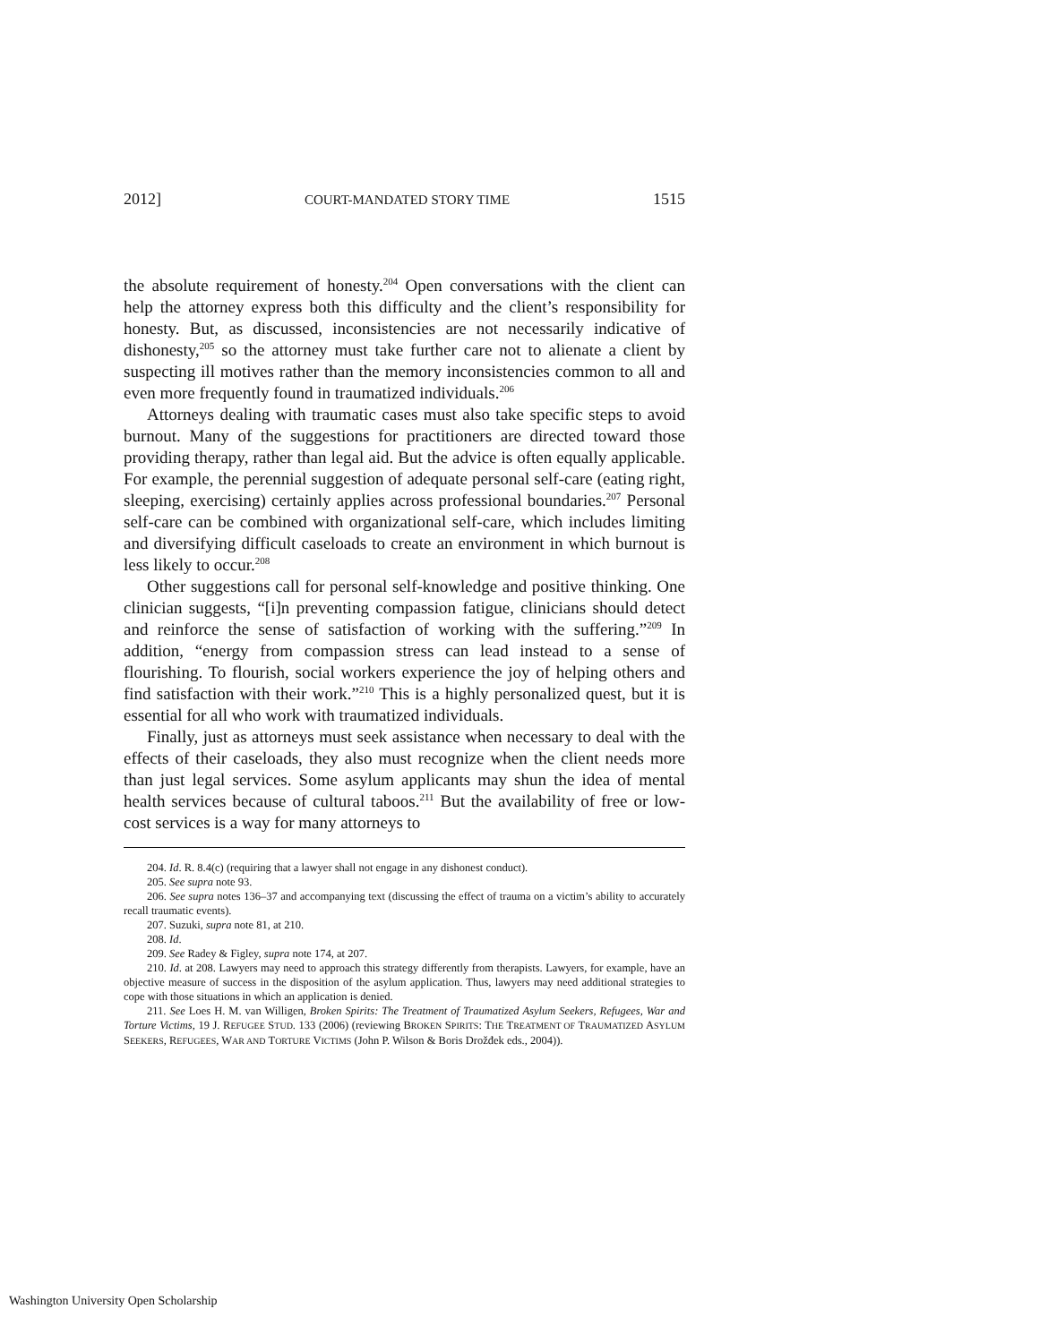2012] COURT-MANDATED STORY TIME 1515
the absolute requirement of honesty.<sup>204</sup> Open conversations with the client can help the attorney express both this difficulty and the client’s responsibility for honesty. But, as discussed, inconsistencies are not necessarily indicative of dishonesty,<sup>205</sup> so the attorney must take further care not to alienate a client by suspecting ill motives rather than the memory inconsistencies common to all and even more frequently found in traumatized individuals.<sup>206</sup>
Attorneys dealing with traumatic cases must also take specific steps to avoid burnout. Many of the suggestions for practitioners are directed toward those providing therapy, rather than legal aid. But the advice is often equally applicable. For example, the perennial suggestion of adequate personal self-care (eating right, sleeping, exercising) certainly applies across professional boundaries.<sup>207</sup> Personal self-care can be combined with organizational self-care, which includes limiting and diversifying difficult caseloads to create an environment in which burnout is less likely to occur.<sup>208</sup>
Other suggestions call for personal self-knowledge and positive thinking. One clinician suggests, “[i]n preventing compassion fatigue, clinicians should detect and reinforce the sense of satisfaction of working with the suffering.”<sup>209</sup> In addition, “energy from compassion stress can lead instead to a sense of flourishing. To flourish, social workers experience the joy of helping others and find satisfaction with their work.”<sup>210</sup> This is a highly personalized quest, but it is essential for all who work with traumatized individuals.
Finally, just as attorneys must seek assistance when necessary to deal with the effects of their caseloads, they also must recognize when the client needs more than just legal services. Some asylum applicants may shun the idea of mental health services because of cultural taboos.<sup>211</sup> But the availability of free or low-cost services is a way for many attorneys to
204. Id. R. 8.4(c) (requiring that a lawyer shall not engage in any dishonest conduct).
205. See supra note 93.
206. See supra notes 136–37 and accompanying text (discussing the effect of trauma on a victim’s ability to accurately recall traumatic events).
207. Suzuki, supra note 81, at 210.
208. Id.
209. See Radey & Figley, supra note 174, at 207.
210. Id. at 208. Lawyers may need to approach this strategy differently from therapists. Lawyers, for example, have an objective measure of success in the disposition of the asylum application. Thus, lawyers may need additional strategies to cope with those situations in which an application is denied.
211. See Loes H. M. van Willigen, Broken Spirits: The Treatment of Traumatized Asylum Seekers, Refugees, War and Torture Victims, 19 J. REFUGEE STUD. 133 (2006) (reviewing BROKEN SPIRITS: THE TREATMENT OF TRAUMATIZED ASYLUM SEEKERS, REFUGEES, WAR AND TORTURE VICTIMS (John P. Wilson & Boris Drožđek eds., 2004)).
Washington University Open Scholarship